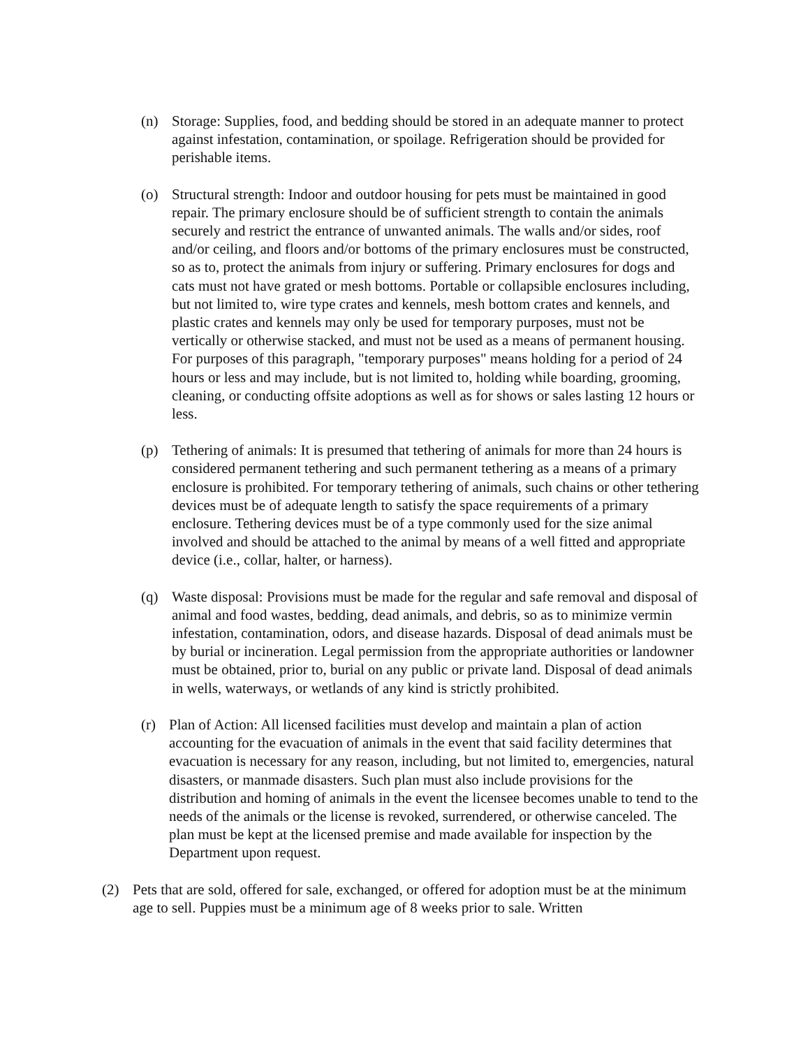(n) Storage: Supplies, food, and bedding should be stored in an adequate manner to protect against infestation, contamination, or spoilage. Refrigeration should be provided for perishable items.
(o) Structural strength: Indoor and outdoor housing for pets must be maintained in good repair. The primary enclosure should be of sufficient strength to contain the animals securely and restrict the entrance of unwanted animals. The walls and/or sides, roof and/or ceiling, and floors and/or bottoms of the primary enclosures must be constructed, so as to, protect the animals from injury or suffering. Primary enclosures for dogs and cats must not have grated or mesh bottoms. Portable or collapsible enclosures including, but not limited to, wire type crates and kennels, mesh bottom crates and kennels, and plastic crates and kennels may only be used for temporary purposes, must not be vertically or otherwise stacked, and must not be used as a means of permanent housing. For purposes of this paragraph, "temporary purposes" means holding for a period of 24 hours or less and may include, but is not limited to, holding while boarding, grooming, cleaning, or conducting offsite adoptions as well as for shows or sales lasting 12 hours or less.
(p) Tethering of animals: It is presumed that tethering of animals for more than 24 hours is considered permanent tethering and such permanent tethering as a means of a primary enclosure is prohibited. For temporary tethering of animals, such chains or other tethering devices must be of adequate length to satisfy the space requirements of a primary enclosure. Tethering devices must be of a type commonly used for the size animal involved and should be attached to the animal by means of a well fitted and appropriate device (i.e., collar, halter, or harness).
(q) Waste disposal: Provisions must be made for the regular and safe removal and disposal of animal and food wastes, bedding, dead animals, and debris, so as to minimize vermin infestation, contamination, odors, and disease hazards. Disposal of dead animals must be by burial or incineration. Legal permission from the appropriate authorities or landowner must be obtained, prior to, burial on any public or private land. Disposal of dead animals in wells, waterways, or wetlands of any kind is strictly prohibited.
(r) Plan of Action: All licensed facilities must develop and maintain a plan of action accounting for the evacuation of animals in the event that said facility determines that evacuation is necessary for any reason, including, but not limited to, emergencies, natural disasters, or manmade disasters. Such plan must also include provisions for the distribution and homing of animals in the event the licensee becomes unable to tend to the needs of the animals or the license is revoked, surrendered, or otherwise canceled. The plan must be kept at the licensed premise and made available for inspection by the Department upon request.
(2) Pets that are sold, offered for sale, exchanged, or offered for adoption must be at the minimum age to sell. Puppies must be a minimum age of 8 weeks prior to sale. Written